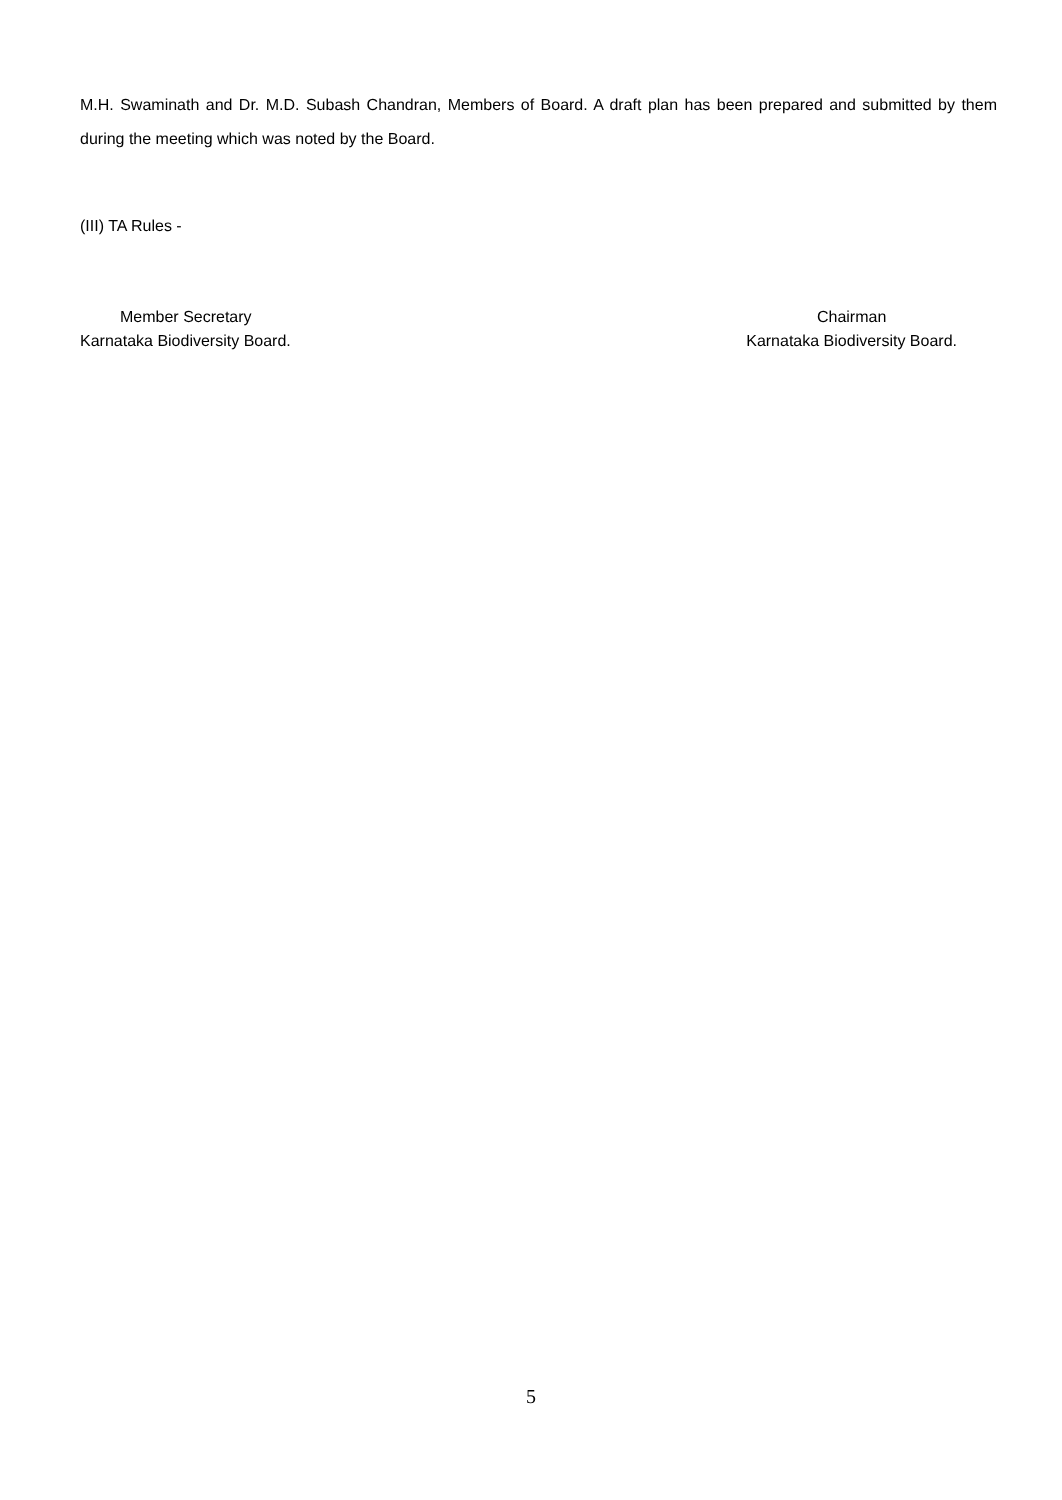M.H. Swaminath and Dr. M.D. Subash Chandran, Members of Board. A draft plan has been prepared and submitted by them during the meeting which was noted by the Board.
(III) TA Rules -
Member Secretary
Karnataka Biodiversity Board.
Chairman
Karnataka Biodiversity Board.
5